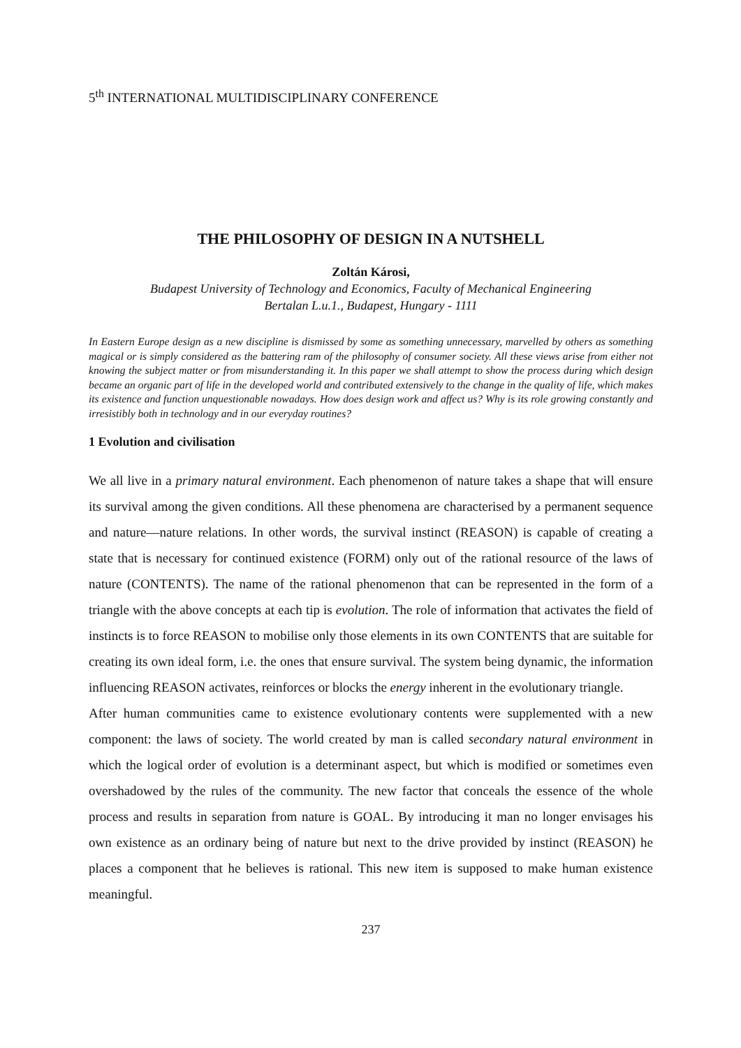5<sup>th</sup> INTERNATIONAL MULTIDISCIPLINARY CONFERENCE
THE PHILOSOPHY OF DESIGN IN A NUTSHELL
Zoltán Károsi,
Budapest University of Technology and Economics, Faculty of Mechanical Engineering
Bertalan L.u.1., Budapest, Hungary - 1111
In Eastern Europe design as a new discipline is dismissed by some as something unnecessary, marvelled by others as something magical or is simply considered as the battering ram of the philosophy of consumer society. All these views arise from either not knowing the subject matter or from misunderstanding it. In this paper we shall attempt to show the process during which design became an organic part of life in the developed world and contributed extensively to the change in the quality of life, which makes its existence and function unquestionable nowadays. How does design work and affect us? Why is its role growing constantly and irresistibly both in technology and in our everyday routines?
1 Evolution and civilisation
We all live in a primary natural environment. Each phenomenon of nature takes a shape that will ensure its survival among the given conditions. All these phenomena are characterised by a permanent sequence and nature—nature relations. In other words, the survival instinct (REASON) is capable of creating a state that is necessary for continued existence (FORM) only out of the rational resource of the laws of nature (CONTENTS). The name of the rational phenomenon that can be represented in the form of a triangle with the above concepts at each tip is evolution. The role of information that activates the field of instincts is to force REASON to mobilise only those elements in its own CONTENTS that are suitable for creating its own ideal form, i.e. the ones that ensure survival. The system being dynamic, the information influencing REASON activates, reinforces or blocks the energy inherent in the evolutionary triangle.
After human communities came to existence evolutionary contents were supplemented with a new component: the laws of society. The world created by man is called secondary natural environment in which the logical order of evolution is a determinant aspect, but which is modified or sometimes even overshadowed by the rules of the community. The new factor that conceals the essence of the whole process and results in separation from nature is GOAL. By introducing it man no longer envisages his own existence as an ordinary being of nature but next to the drive provided by instinct (REASON) he places a component that he believes is rational. This new item is supposed to make human existence meaningful.
237